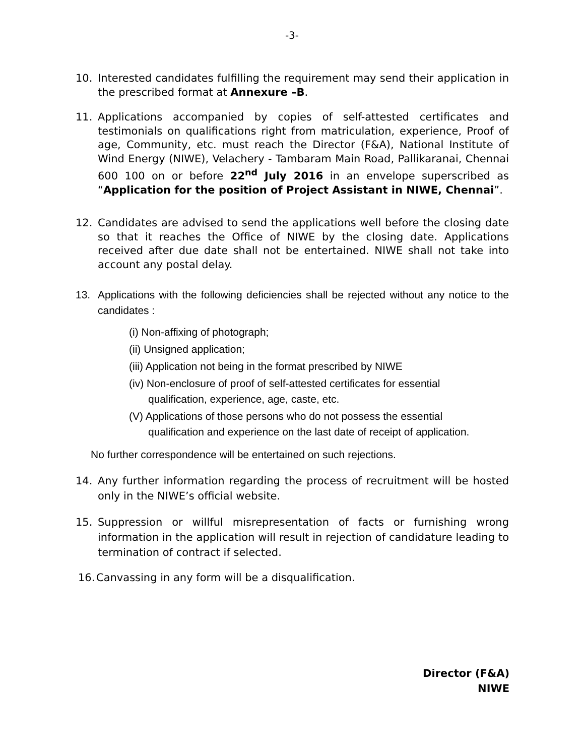-3-
10. Interested candidates fulfilling the requirement may send their application in the prescribed format at Annexure –B.
11. Applications accompanied by copies of self-attested certificates and testimonials on qualifications right from matriculation, experience, Proof of age, Community, etc. must reach the Director (F&A), National Institute of Wind Energy (NIWE), Velachery - Tambaram Main Road, Pallikaranai, Chennai 600 100 on or before 22<sup>nd</sup> July 2016 in an envelope superscribed as “Application for the position of Project Assistant in NIWE, Chennai”.
12. Candidates are advised to send the applications well before the closing date so that it reaches the Office of NIWE by the closing date. Applications received after due date shall not be entertained. NIWE shall not take into account any postal delay.
13. Applications with the following deficiencies shall be rejected without any notice to the candidates :
(i) Non-affixing of photograph;
(ii) Unsigned application;
(iii) Application not being in the format prescribed by NIWE
(iv) Non-enclosure of proof of self-attested certificates for essential
qualification, experience, age, caste, etc.
(V) Applications of those persons who do not possess the essential
qualification and experience on the last date of receipt of application.
No further correspondence will be entertained on such rejections.
14. Any further information regarding the process of recruitment will be hosted only in the NIWE’s official website.
15. Suppression or willful misrepresentation of facts or furnishing wrong information in the application will result in rejection of candidature leading to termination of contract if selected.
16.
Canvassing in any form will be a disqualification.
Director (F&A)
NIWE